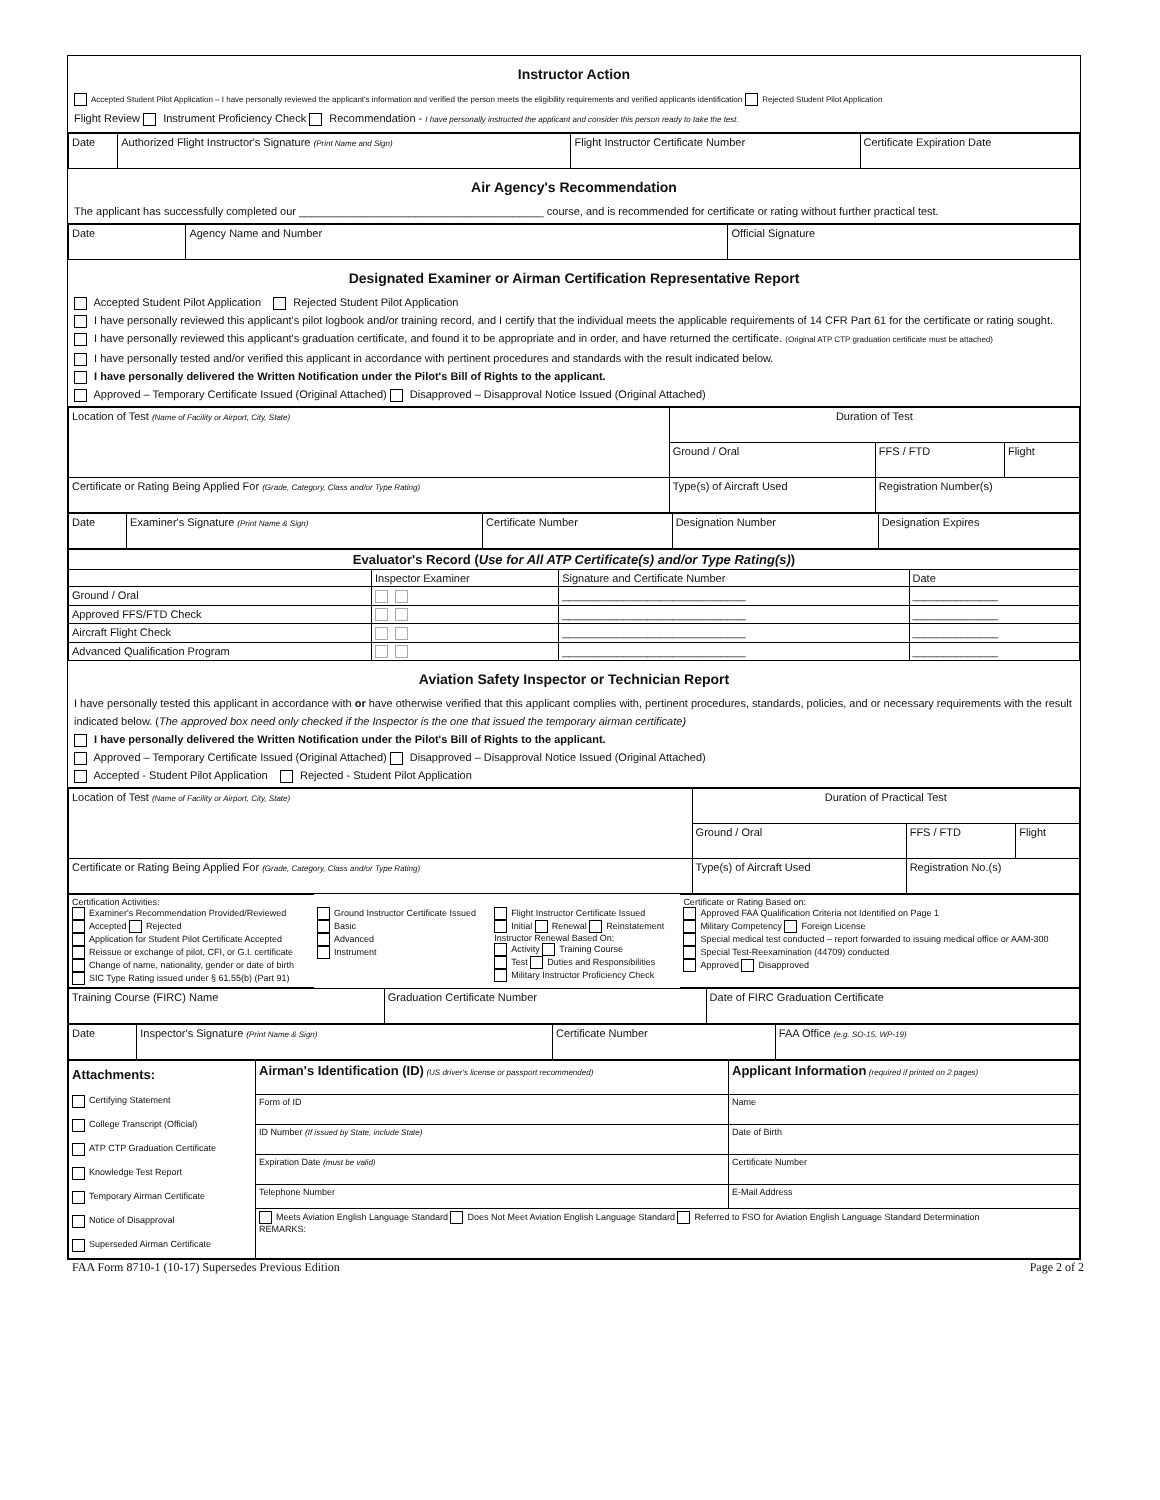Instructor Action
Accepted Student Pilot Application – I have personally reviewed the applicant's information and verified the person meets the eligibility requirements and verified applicants identification Rejected Student Pilot Application
Flight Review Instrument Proficiency Check Recommendation - I have personally instructed the applicant and consider this person ready to take the test.
| Date | Authorized Flight Instructor's Signature (Print Name and Sign) | Flight Instructor Certificate Number | Certificate Expiration Date |
Air Agency's Recommendation
The applicant has successfully completed our ________________________________________ course, and is recommended for certificate or rating without further practical test.
| Date | Agency Name and Number | Official Signature |
Designated Examiner or Airman Certification Representative Report
Accepted Student Pilot Application Rejected Student Pilot Application
I have personally reviewed this applicant's pilot logbook and/or training record, and I certify that the individual meets the applicable requirements of 14 CFR Part 61 for the certificate or rating sought.
I have personally reviewed this applicant's graduation certificate, and found it to be appropriate and in order, and have returned the certificate. (Original ATP CTP graduation certificate must be attached)
I have personally tested and/or verified this applicant in accordance with pertinent procedures and standards with the result indicated below.
I have personally delivered the Written Notification under the Pilot's Bill of Rights to the applicant.
Approved – Temporary Certificate Issued (Original Attached) Disapproved – Disapproval Notice Issued (Original Attached)
| Location of Test (Name of Facility or Airport, City, State) | Duration of Test | | |
| | Ground / Oral | FFS / FTD | Flight |
| Certificate or Rating Being Applied For (Grade, Category, Class and/or Type Rating) | Type(s) of Aircraft Used | Registration Number(s) | |
| Date | Examiner's Signature (Print Name & Sign) | Certificate Number | Designation Number | Designation Expires |
| Evaluator's Record ( Use for All ATP Certificate(s) and/or Type Rating(s) ) | | | |
| --- | --- | --- | --- |
| | Inspector Examiner | Signature and Certificate Number | Date |
| Ground / Oral | | ______________________________ | ______________ |
| Approved FFS/FTD Check | | ______________________________ | ______________ |
| Aircraft Flight Check | | ______________________________ | ______________ |
| Advanced Qualification Program | | ______________________________ | ______________ |
Aviation Safety Inspector or Technician Report
I have personally tested this applicant in accordance with or have otherwise verified that this applicant complies with, pertinent procedures, standards, policies, and or necessary requirements with the result indicated below. (The approved box need only checked if the Inspector is the one that issued the temporary airman certificate)
I have personally delivered the Written Notification under the Pilot's Bill of Rights to the applicant.
Approved – Temporary Certificate Issued (Original Attached) Disapproved – Disapproval Notice Issued (Original Attached)
Accepted - Student Pilot Application Rejected - Student Pilot Application
| Location of Test (Name of Facility or Airport, City, State) | Duration of Practical Test | | |
| | Ground / Oral | FFS / FTD | Flight |
| Certificate or Rating Being Applied For (Grade, Category, Class and/or Type Rating) | Type(s) of Aircraft Used | Registration No.(s) | |
| Certification Activities: Examiner's Recommendation Provided/Reviewed Accepted Rejected Application for Student Pilot Certificate Accepted Reissue or exchange of pilot, CFI, or G.I. certificate Change of name, nationality, gender or date of birth SIC Type Rating issued under § 61.55(b) (Part 91) | Ground Instructor Certificate Issued Basic Advanced Instrument | Flight Instructor Certificate Issued Initial Renewal Reinstatement Instructor Renewal Based On: Activity Training Course Test Duties and Responsibilities Military Instructor Proficiency Check | Certificate or Rating Based on: Approved FAA Qualification Criteria not Identified on Page 1 Military Competency Foreign License Special medical test conducted – report forwarded to issuing medical office or AAM-300 Special Test-Reexamination (44709) conducted Approved Disapproved |
| Training Course (FIRC) Name | Graduation Certificate Number | Date of FIRC Graduation Certificate |
| Date | Inspector's Signature (Print Name & Sign) | Certificate Number | FAA Office (e.g. SO-15, WP-19) |
| Attachments: Certifying Statement College Transcript (Official) ATP CTP Graduation Certificate Knowledge Test Report Temporary Airman Certificate Notice of Disapproval Superseded Airman Certificate | Airman's Identification (ID) (US driver's license or passport recommended) | Applicant Information (required if printed on 2 pages) |
| | Form of ID | Name |
| | ID Number (If issued by State, include State) | Date of Birth |
| | Expiration Date (must be valid) | Certificate Number |
| | Telephone Number | E-Mail Address |
| | Meets Aviation English Language Standard Does Not Meet Aviation English Language Standard Referred to FSO for Aviation English Language Standard Determination REMARKS: | |
FAA Form 8710-1 (10-17) Supersedes Previous Edition Page 2 of 2